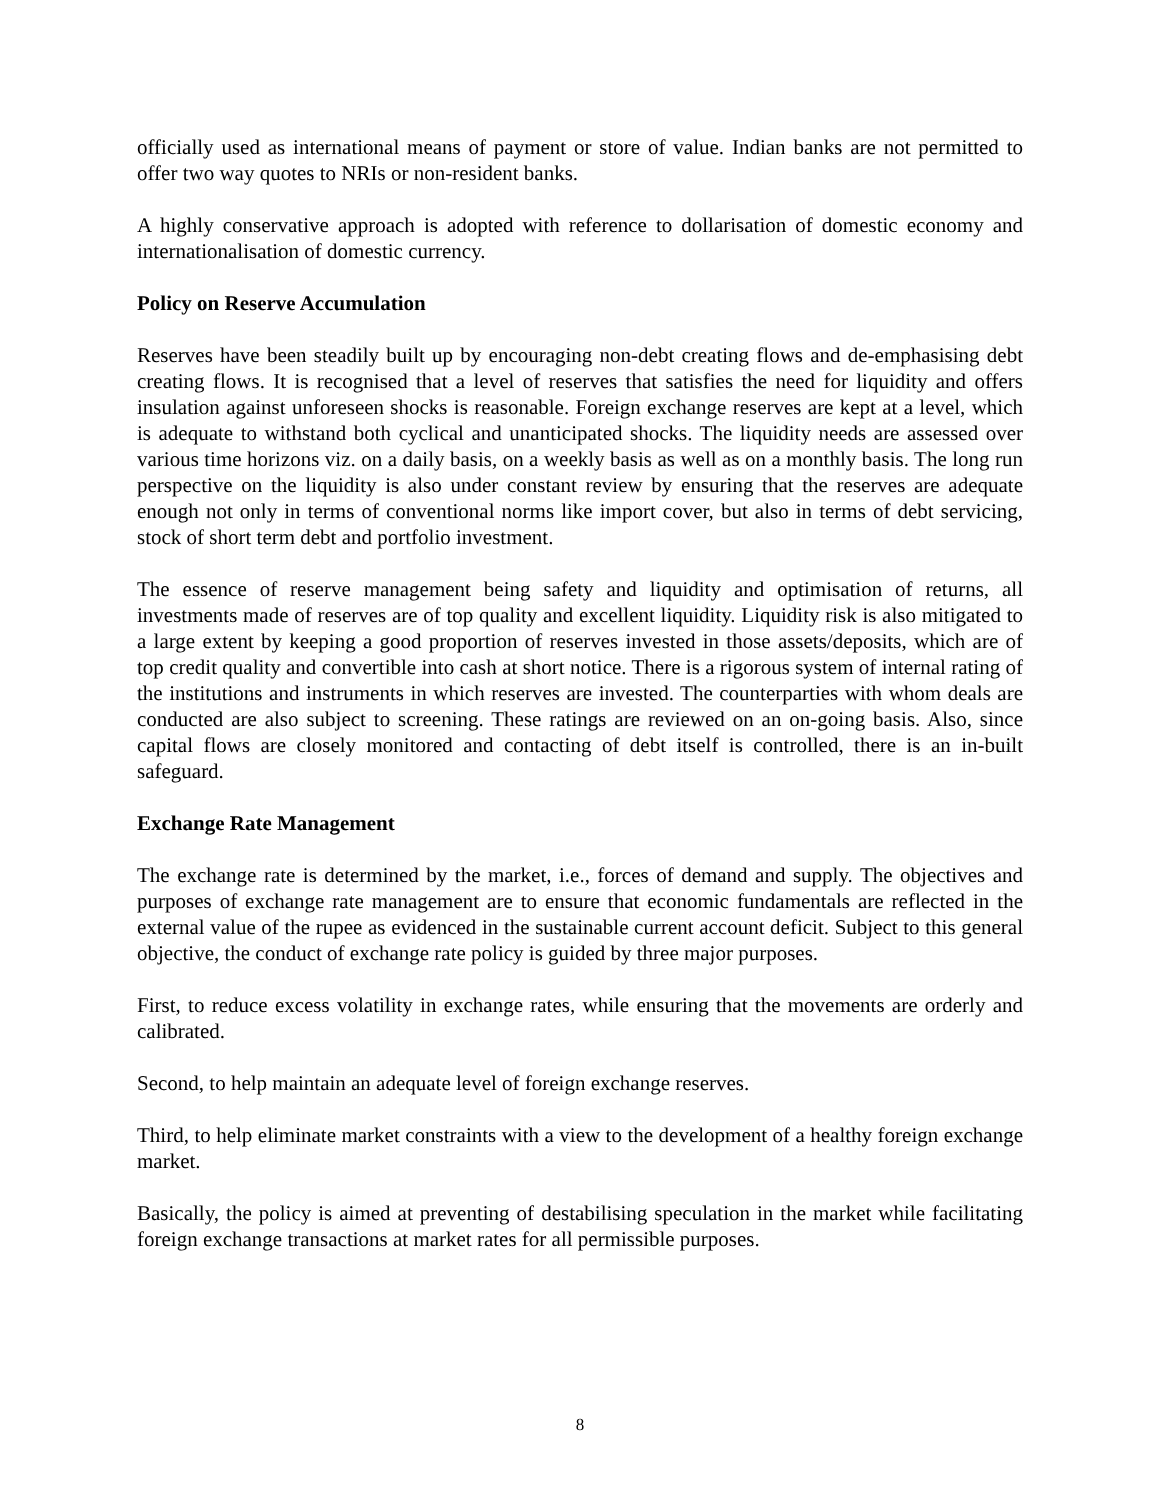officially used as international means of payment or store of value. Indian banks are not permitted to offer two way quotes to NRIs or non-resident banks.
A highly conservative approach is adopted with reference to dollarisation of domestic economy and internationalisation of domestic currency.
Policy on Reserve Accumulation
Reserves have been steadily built up by encouraging non-debt creating flows and de-emphasising debt creating flows. It is recognised that a level of reserves that satisfies the need for liquidity and offers insulation against unforeseen shocks is reasonable. Foreign exchange reserves are kept at a level, which is adequate to withstand both cyclical and unanticipated shocks. The liquidity needs are assessed over various time horizons viz. on a daily basis, on a weekly basis as well as on a monthly basis. The long run perspective on the liquidity is also under constant review by ensuring that the reserves are adequate enough not only in terms of conventional norms like import cover, but also in terms of debt servicing, stock of short term debt and portfolio investment.
The essence of reserve management being safety and liquidity and optimisation of returns, all investments made of reserves are of top quality and excellent liquidity. Liquidity risk is also mitigated to a large extent by keeping a good proportion of reserves invested in those assets/deposits, which are of top credit quality and convertible into cash at short notice. There is a rigorous system of internal rating of the institutions and instruments in which reserves are invested. The counterparties with whom deals are conducted are also subject to screening. These ratings are reviewed on an on-going basis. Also, since capital flows are closely monitored and contacting of debt itself is controlled, there is an in-built safeguard.
Exchange Rate Management
The exchange rate is determined by the market, i.e., forces of demand and supply. The objectives and purposes of exchange rate management are to ensure that economic fundamentals are reflected in the external value of the rupee as evidenced in the sustainable current account deficit. Subject to this general objective, the conduct of exchange rate policy is guided by three major purposes.
First, to reduce excess volatility in exchange rates, while ensuring that the movements are orderly and calibrated.
Second, to help maintain an adequate level of foreign exchange reserves.
Third, to help eliminate market constraints with a view to the development of a healthy foreign exchange market.
Basically, the policy is aimed at preventing of destabilising speculation in the market while facilitating foreign exchange transactions at market rates for all permissible purposes.
8